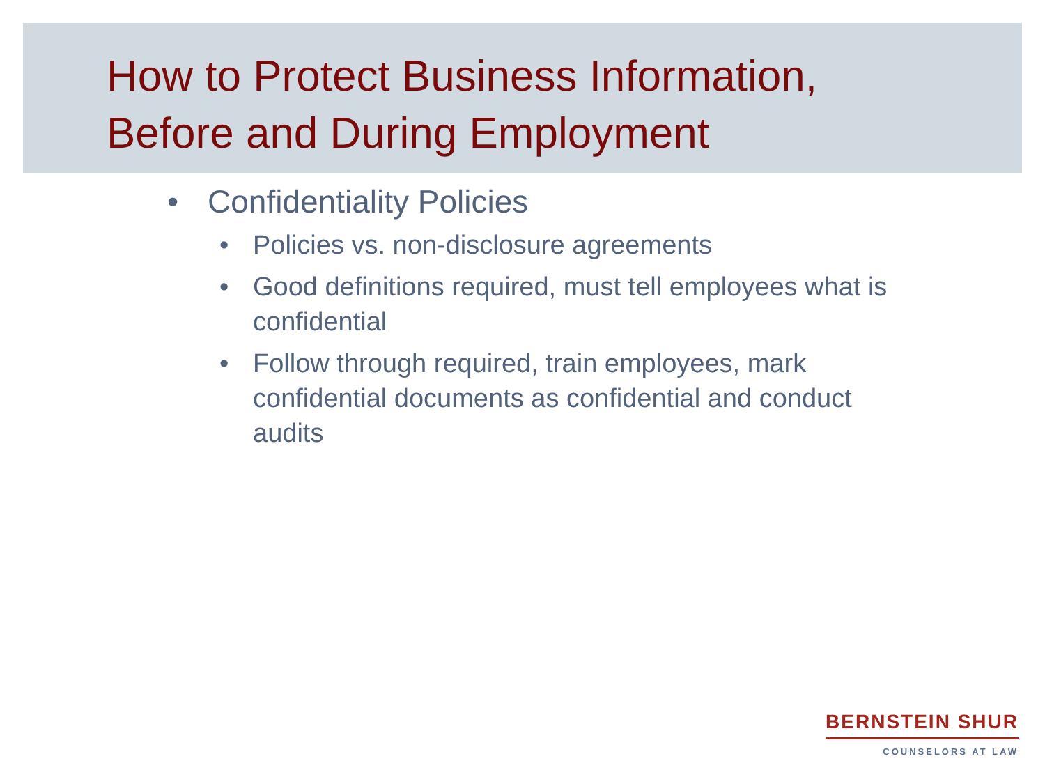How to Protect Business Information,
Before and During Employment
• Confidentiality Policies
• Policies vs. non-disclosure agreements
• Good definitions required, must tell employees what is confidential
• Follow through required, train employees, mark confidential documents as confidential and conduct audits
BERNSTEIN SHUR
COUNSELORS AT LAW